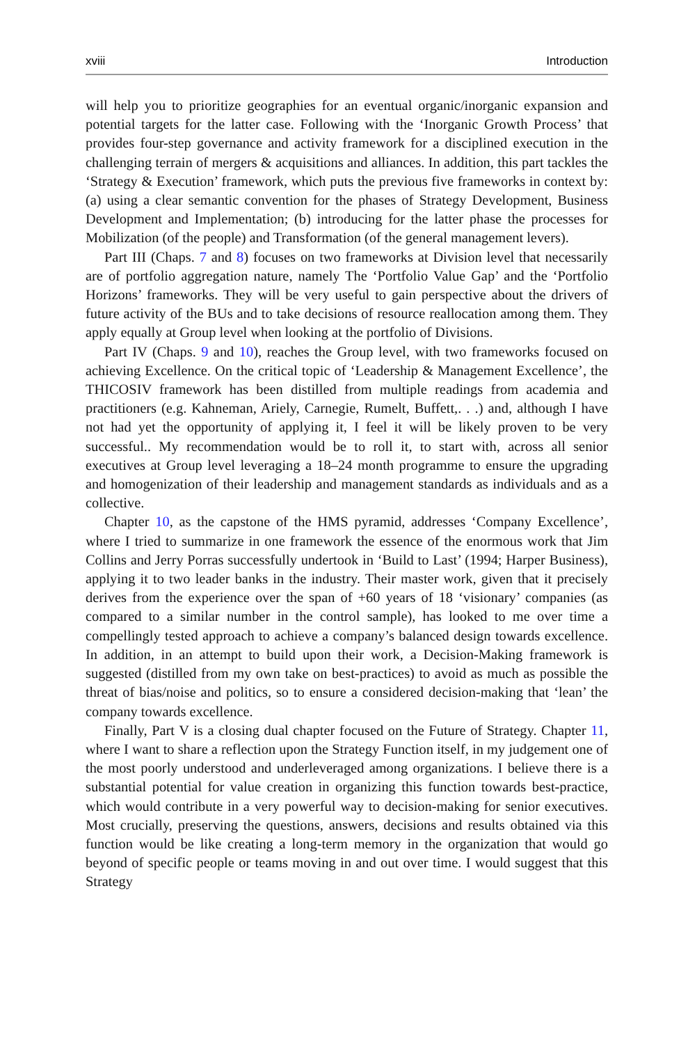xviii Introduction
will help you to prioritize geographies for an eventual organic/inorganic expansion and potential targets for the latter case. Following with the ‘Inorganic Growth Process’ that provides four-step governance and activity framework for a disciplined execution in the challenging terrain of mergers & acquisitions and alliances. In addition, this part tackles the ‘Strategy & Execution’ framework, which puts the previous five frameworks in context by: (a) using a clear semantic convention for the phases of Strategy Development, Business Development and Implementation; (b) introducing for the latter phase the processes for Mobilization (of the people) and Transformation (of the general management levers).
Part III (Chaps. 7 and 8) focuses on two frameworks at Division level that necessarily are of portfolio aggregation nature, namely The ‘Portfolio Value Gap’ and the ‘Portfolio Horizons’ frameworks. They will be very useful to gain perspective about the drivers of future activity of the BUs and to take decisions of resource reallocation among them. They apply equally at Group level when looking at the portfolio of Divisions.
Part IV (Chaps. 9 and 10), reaches the Group level, with two frameworks focused on achieving Excellence. On the critical topic of ‘Leadership & Management Excellence’, the THICOSIV framework has been distilled from multiple readings from academia and practitioners (e.g. Kahneman, Ariely, Carnegie, Rumelt, Buffett,. . .) and, although I have not had yet the opportunity of applying it, I feel it will be likely proven to be very successful.. My recommendation would be to roll it, to start with, across all senior executives at Group level leveraging a 18–24 month programme to ensure the upgrading and homogenization of their leadership and management standards as individuals and as a collective.
Chapter 10, as the capstone of the HMS pyramid, addresses ‘Company Excellence’, where I tried to summarize in one framework the essence of the enormous work that Jim Collins and Jerry Porras successfully undertook in ‘Build to Last’ (1994; Harper Business), applying it to two leader banks in the industry. Their master work, given that it precisely derives from the experience over the span of +60 years of 18 ‘visionary’ companies (as compared to a similar number in the control sample), has looked to me over time a compellingly tested approach to achieve a company’s balanced design towards excellence. In addition, in an attempt to build upon their work, a Decision-Making framework is suggested (distilled from my own take on best-practices) to avoid as much as possible the threat of bias/noise and politics, so to ensure a considered decision-making that ‘lean’ the company towards excellence.
Finally, Part V is a closing dual chapter focused on the Future of Strategy. Chapter 11, where I want to share a reflection upon the Strategy Function itself, in my judgement one of the most poorly understood and underleveraged among organizations. I believe there is a substantial potential for value creation in organizing this function towards best-practice, which would contribute in a very powerful way to decision-making for senior executives. Most crucially, preserving the questions, answers, decisions and results obtained via this function would be like creating a long-term memory in the organization that would go beyond of specific people or teams moving in and out over time. I would suggest that this Strategy